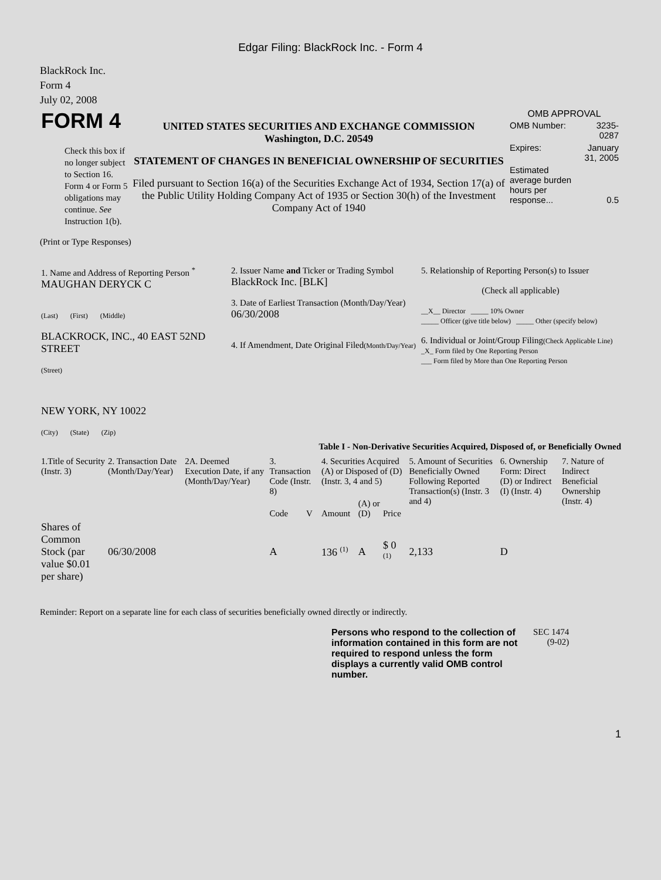Edgar Filing: BlackRock Inc. - Form 4
BlackRock Inc.
Form 4
July 02, 2008
| FORM 4 Check this box if no longer subject to Section 16. Form 4 or Form 5 obligations may continue. See Instruction 1(b). | UNITED STATES SECURITIES AND EXCHANGE COMMISSION Washington, D.C. 20549 STATEMENT OF CHANGES IN BENEFICIAL OWNERSHIP OF SECURITIES Filed pursuant to Section 16(a) of the Securities Exchange Act of 1934, Section 17(a) of the Public Utility Holding Company Act of 1935 or Section 30(h) of the Investment Company Act of 1940 | OMB APPROVAL / OMB Number: / 3235-0287 / / Expires: / January 31, 2005 / / Estimated average burden hours per response... / 0.5 / |
(Print or Type Responses)
| 1. Name and Address of Reporting Person <sup>*</sup> MAUGHAN DERYCK C (Last) (First) (Middle) BLACKROCK, INC., 40 EAST 52ND STREET (Street) NEW YORK, NY 10022 (City) (State) (Zip) | 2. Issuer Name and Ticker or Trading Symbol BlackRock Inc. [BLK] 3. Date of Earliest Transaction (Month/Day/Year) 06/30/2008 4. If Amendment, Date Original Filed (Month/Day/Year) | 5. Relationship of Reporting Person(s) to Issuer (Check all applicable) __X__ Director _____ 10% Owner _____ Officer (give title below) _____ Other (specify below) 6. Individual or Joint/Group Filing (Check Applicable Line) _X_ Form filed by One Reporting Person ___ Form filed by More than One Reporting Person |
Table I - Non-Derivative Securities Acquired, Disposed of, or Beneficially Owned
| 1.Title of Security (Instr. 3) | 2. Transaction Date (Month/Day/Year) | 2A. Deemed Execution Date, if any (Month/Day/Year) | 3. Transaction Code (Instr. 8) | | 4. Securities Acquired (A) or Disposed of (D) (Instr. 3, 4 and 5) | | | 5. Amount of Securities Beneficially Owned Following Reported Transaction(s) (Instr. 3 and 4) | 6. Ownership Form: Direct (D) or Indirect (I) (Instr. 4) | 7. Nature of Indirect Beneficial Ownership (Instr. 4) |
| --- | --- | --- | --- | --- | --- | --- | --- | --- | --- | --- |
| | | | Code | V | Amount | (A) or (D) | Price | | | |
| Shares of Common Stock (par value $0.01 per share) | 06/30/2008 | | A | | 136 <sup>(1)</sup> | A | $ 0 <sup>(1)</sup> | 2,133 | D | |
Reminder: Report on a separate line for each class of securities beneficially owned directly or indirectly.
| Persons who respond to the collection of information contained in this form are not required to respond unless the form displays a currently valid OMB control number. | SEC 1474 (9-02) |
1